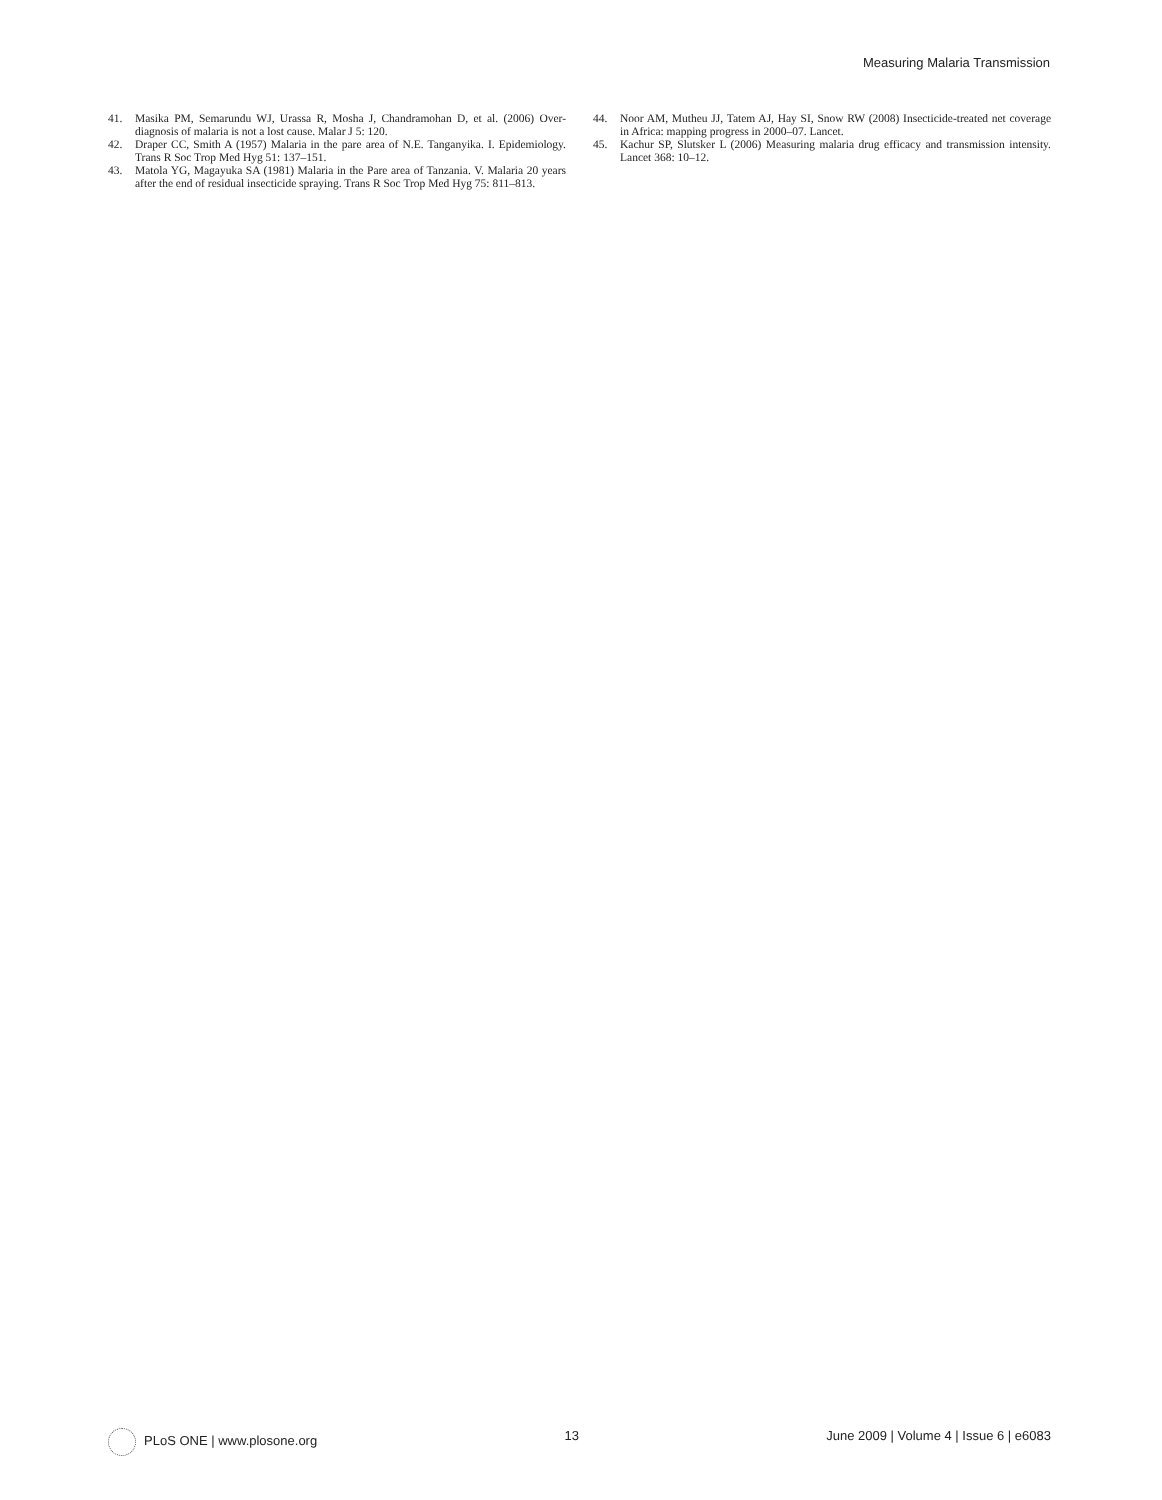Measuring Malaria Transmission
41. Masika PM, Semarundu WJ, Urassa R, Mosha J, Chandramohan D, et al. (2006) Over-diagnosis of malaria is not a lost cause. Malar J 5: 120.
42. Draper CC, Smith A (1957) Malaria in the pare area of N.E. Tanganyika. I. Epidemiology. Trans R Soc Trop Med Hyg 51: 137–151.
43. Matola YG, Magayuka SA (1981) Malaria in the Pare area of Tanzania. V. Malaria 20 years after the end of residual insecticide spraying. Trans R Soc Trop Med Hyg 75: 811–813.
44. Noor AM, Mutheu JJ, Tatem AJ, Hay SI, Snow RW (2008) Insecticide-treated net coverage in Africa: mapping progress in 2000–07. Lancet.
45. Kachur SP, Slutsker L (2006) Measuring malaria drug efficacy and transmission intensity. Lancet 368: 10–12.
PLoS ONE | www.plosone.org 13 June 2009 | Volume 4 | Issue 6 | e6083